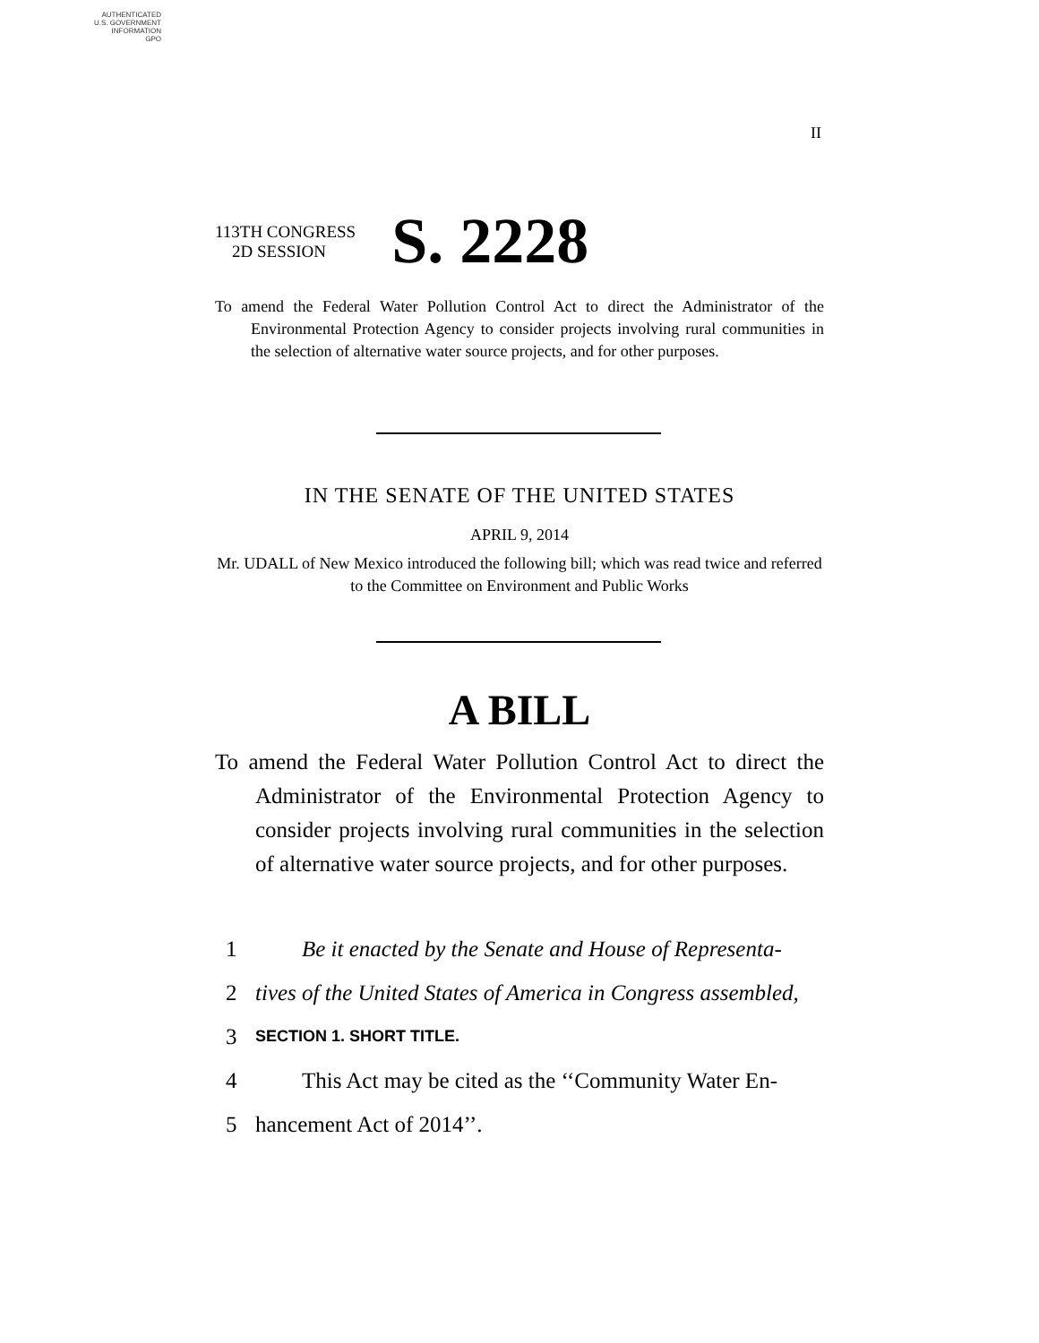AUTHENTICATED
U.S. GOVERNMENT
INFORMATION
GPO
II
113TH CONGRESS
2D SESSION
S. 2228
To amend the Federal Water Pollution Control Act to direct the Administrator of the Environmental Protection Agency to consider projects involving rural communities in the selection of alternative water source projects, and for other purposes.
IN THE SENATE OF THE UNITED STATES
APRIL 9, 2014
Mr. UDALL of New Mexico introduced the following bill; which was read twice and referred to the Committee on Environment and Public Works
A BILL
To amend the Federal Water Pollution Control Act to direct the Administrator of the Environmental Protection Agency to consider projects involving rural communities in the selection of alternative water source projects, and for other purposes.
1 Be it enacted by the Senate and House of Representa-
2 tives of the United States of America in Congress assembled,
3 SECTION 1. SHORT TITLE.
4 This Act may be cited as the ‘‘Community Water En-
5 hancement Act of 2014’’.